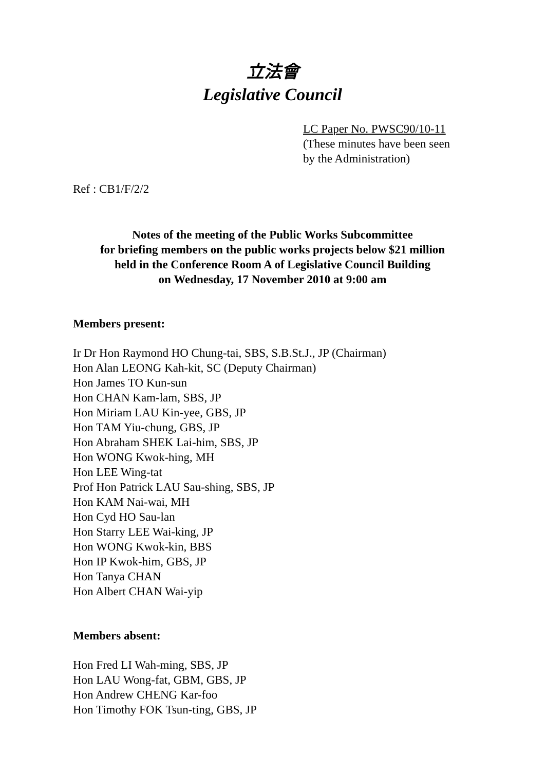立法會
Legislative Council
LC Paper No. PWSC90/10-11
(These minutes have been seen
by the Administration)
Ref : CB1/F/2/2
Notes of the meeting of the Public Works Subcommittee
for briefing members on the public works projects below $21 million
held in the Conference Room A of Legislative Council Building
on Wednesday, 17 November 2010 at 9:00 am
Members present:
Ir Dr Hon Raymond HO Chung-tai, SBS, S.B.St.J., JP (Chairman)
Hon Alan LEONG Kah-kit, SC (Deputy Chairman)
Hon James TO Kun-sun
Hon CHAN Kam-lam, SBS, JP
Hon Miriam LAU Kin-yee, GBS, JP
Hon TAM Yiu-chung, GBS, JP
Hon Abraham SHEK Lai-him, SBS, JP
Hon WONG Kwok-hing, MH
Hon LEE Wing-tat
Prof Hon Patrick LAU Sau-shing, SBS, JP
Hon KAM Nai-wai, MH
Hon Cyd HO Sau-lan
Hon Starry LEE Wai-king, JP
Hon WONG Kwok-kin, BBS
Hon IP Kwok-him, GBS, JP
Hon Tanya CHAN
Hon Albert CHAN Wai-yip
Members absent:
Hon Fred LI Wah-ming, SBS, JP
Hon LAU Wong-fat, GBM, GBS, JP
Hon Andrew CHENG Kar-foo
Hon Timothy FOK Tsun-ting, GBS, JP